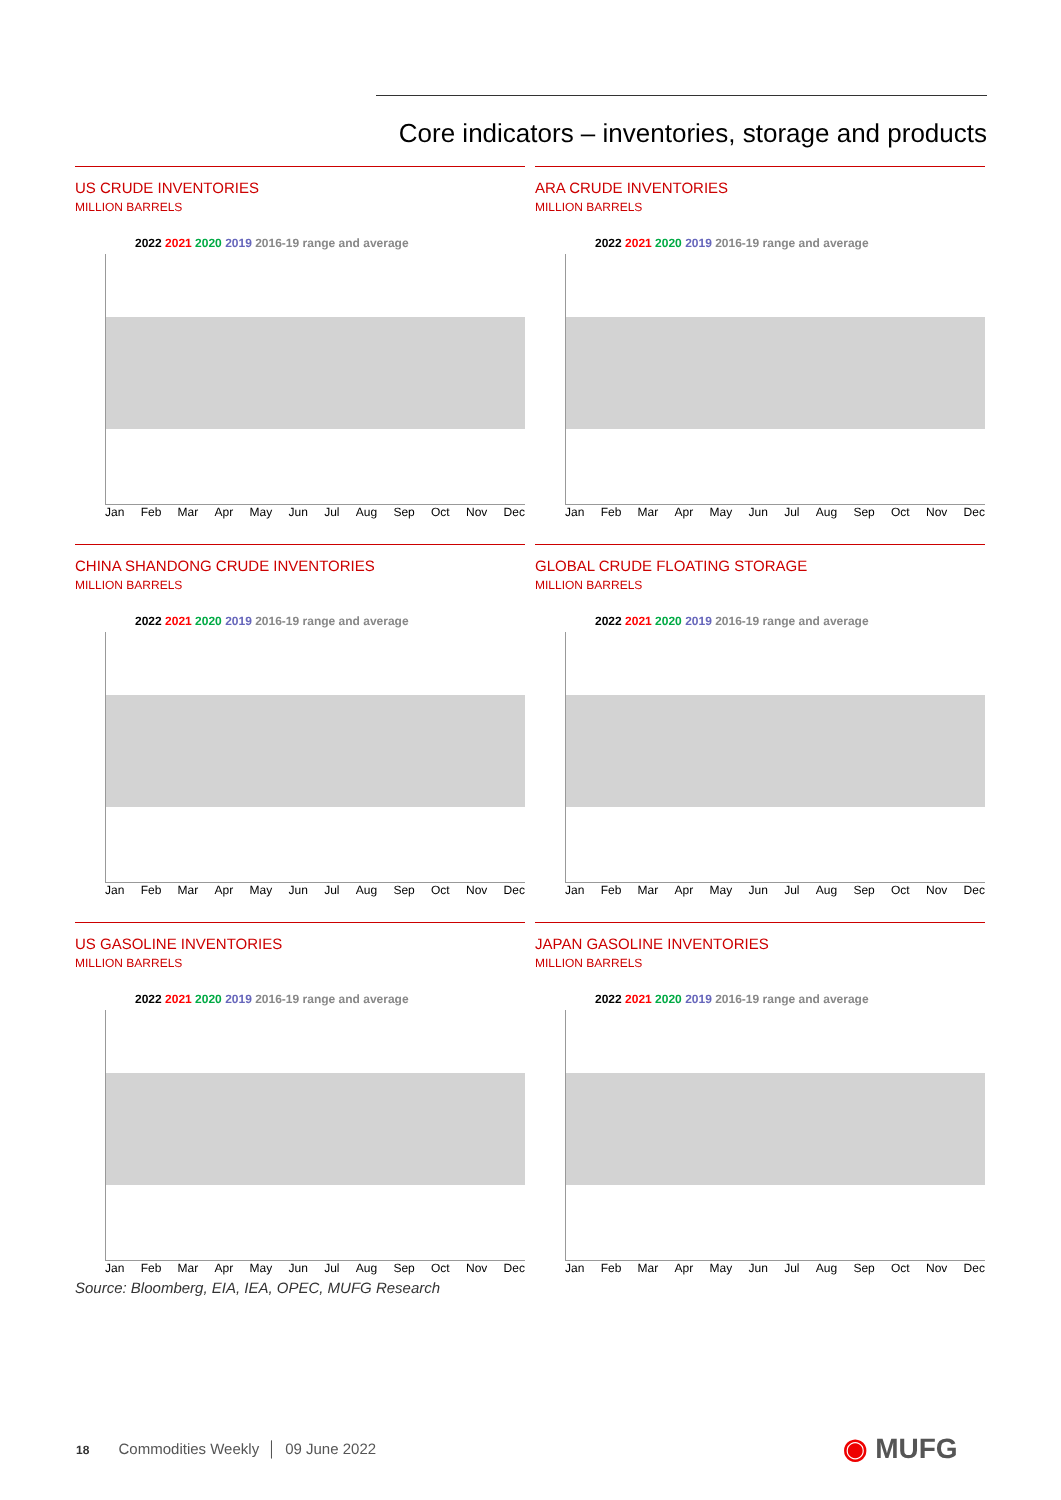Core indicators – inventories, storage and products
US CRUDE INVENTORIES
MILLION BARRELS
2022 2021 2020 2019 2016-19 range and average
Jan Feb Mar Apr May Jun Jul Aug Sep Oct Nov Dec
ARA CRUDE INVENTORIES
MILLION BARRELS
2022 2021 2020 2019 2016-19 range and average
Jan Feb Mar Apr May Jun Jul Aug Sep Oct Nov Dec
CHINA SHANDONG CRUDE INVENTORIES
MILLION BARRELS
2022 2021 2020 2019 2016-19 range and average
Jan Feb Mar Apr May Jun Jul Aug Sep Oct Nov Dec
GLOBAL CRUDE FLOATING STORAGE
MILLION BARRELS
2022 2021 2020 2019 2016-19 range and average
Jan Feb Mar Apr May Jun Jul Aug Sep Oct Nov Dec
US GASOLINE INVENTORIES
MILLION BARRELS
2022 2021 2020 2019 2016-19 range and average
Jan Feb Mar Apr May Jun Jul Aug Sep Oct Nov Dec
Source: Bloomberg, EIA, IEA, OPEC, MUFG Research
JAPAN GASOLINE INVENTORIES
MILLION BARRELS
2022 2021 2020 2019 2016-19 range and average
Jan Feb Mar Apr May Jun Jul Aug Sep Oct Nov Dec
18 Commodities Weekly │ 09 June 2022
◉ MUFG